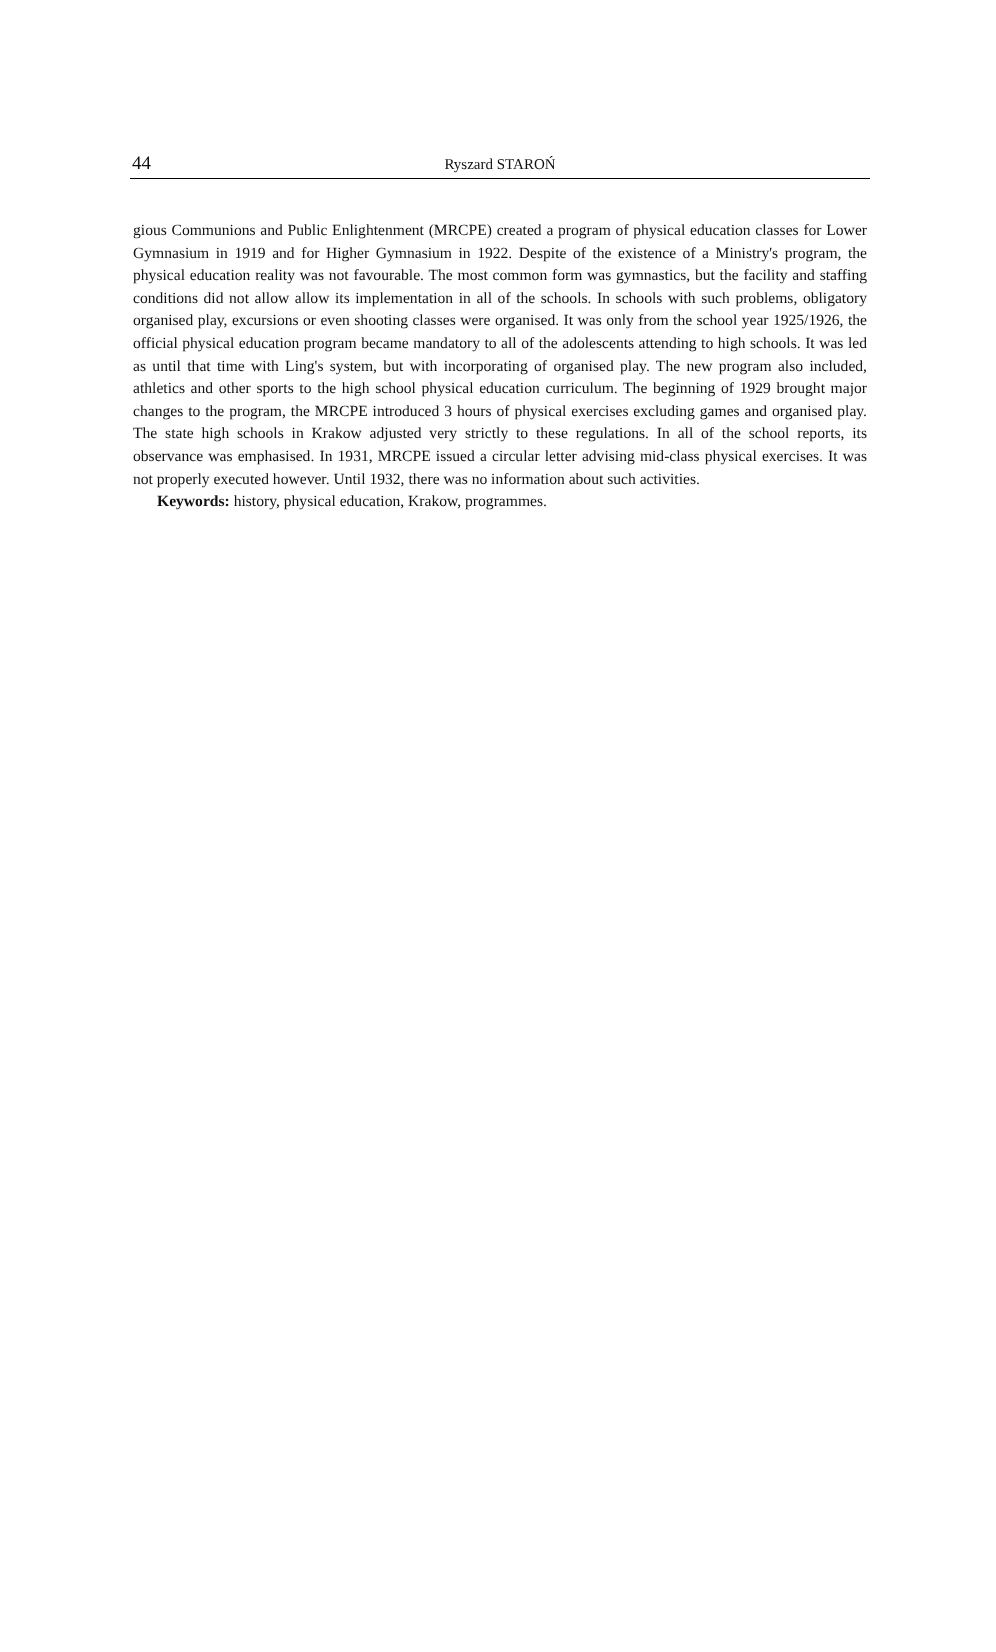44
Ryszard STAROŃ
gious Communions and Public Enlightenment (MRCPE) created a program of physical education classes for Lower Gymnasium in 1919 and for Higher Gymnasium in 1922. Despite of the exist­ence of a Ministry's program, the physical education reality was not favourable. The most common form was gymnastics, but the facility and staffing conditions did not allow allow its implementa­tion in all of the schools. In schools with such problems, obligatory organised play, excursions or even shooting classes were organised. It was only from the school year 1925/1926, the official physical education program became mandatory to all of the adolescents attending to high schools. It was led as until that time with Ling's system, but with incorporating of organised play. The new program also included, athletics and other sports to the high school physical education curriculum. The beginning of 1929 brought major changes to the program, the MRCPE introduced 3 hours of physical exercises excluding games and organised play. The state high schools in Krakow adjusted very strictly to these regulations. In all of the school reports, its observance was emphasised. In 1931, MRCPE issued a circular letter advising mid-class physical exercises. It was not properly executed however. Until 1932, there was no information about such activities.
Keywords: history, physical education, Krakow, programmes.